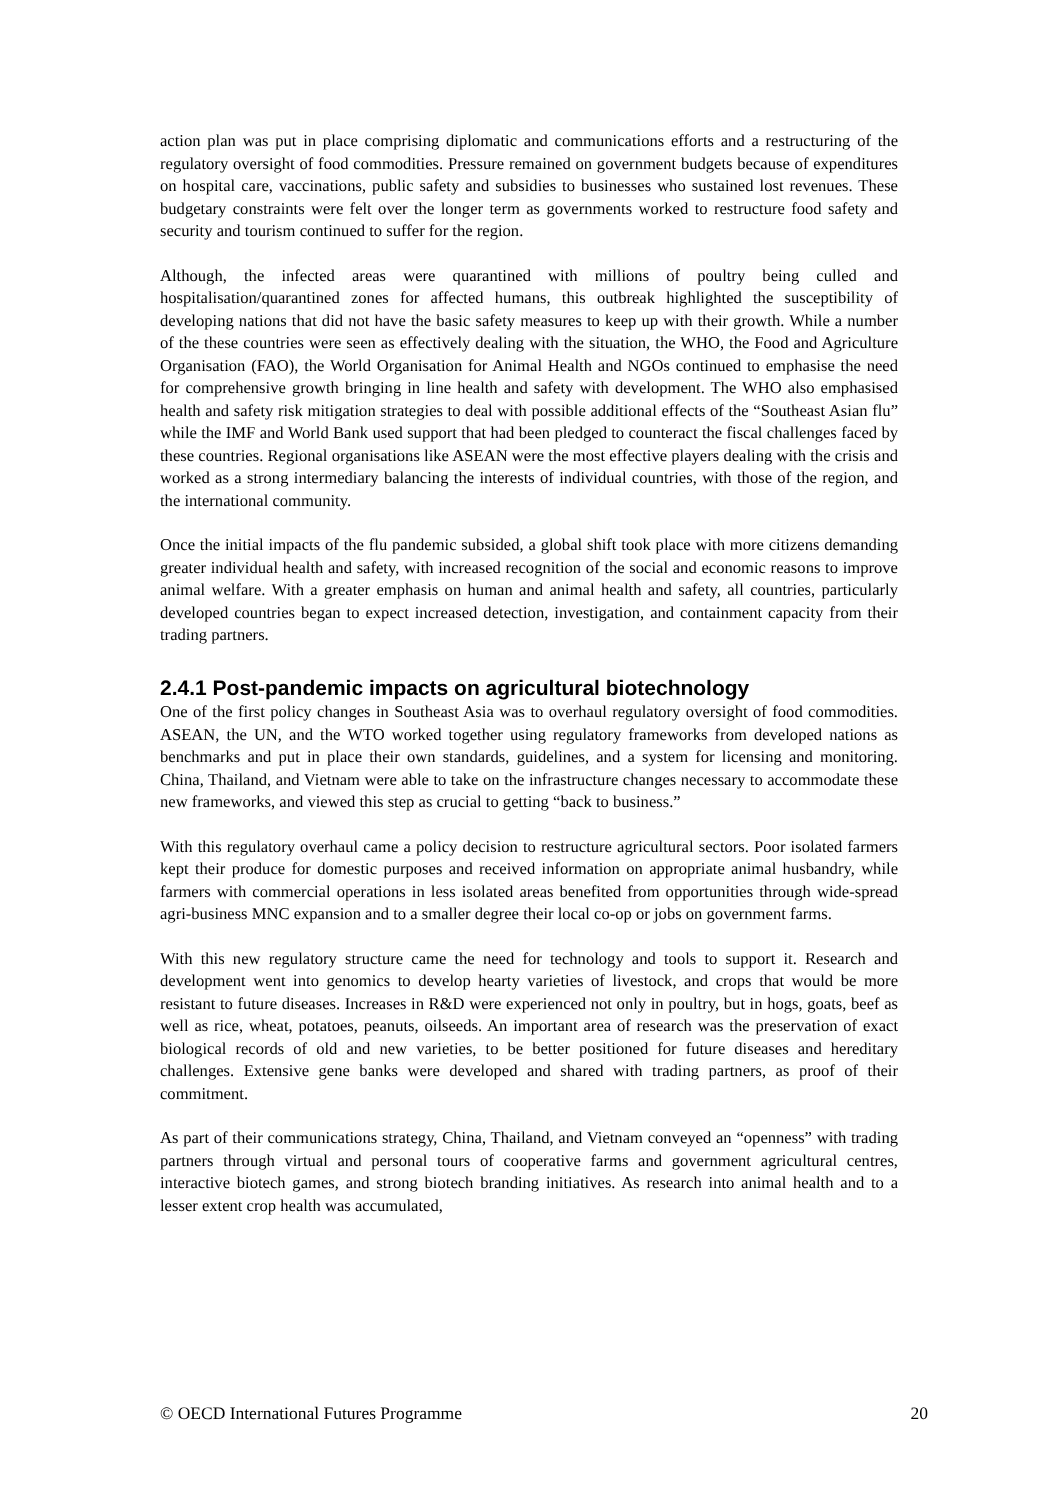action plan was put in place comprising diplomatic and communications efforts and a restructuring of the regulatory oversight of food commodities. Pressure remained on government budgets because of expenditures on hospital care, vaccinations, public safety and subsidies to businesses who sustained lost revenues. These budgetary constraints were felt over the longer term as governments worked to restructure food safety and security and tourism continued to suffer for the region.
Although, the infected areas were quarantined with millions of poultry being culled and hospitalisation/quarantined zones for affected humans, this outbreak highlighted the susceptibility of developing nations that did not have the basic safety measures to keep up with their growth. While a number of the these countries were seen as effectively dealing with the situation, the WHO, the Food and Agriculture Organisation (FAO), the World Organisation for Animal Health and NGOs continued to emphasise the need for comprehensive growth bringing in line health and safety with development. The WHO also emphasised health and safety risk mitigation strategies to deal with possible additional effects of the “Southeast Asian flu” while the IMF and World Bank used support that had been pledged to counteract the fiscal challenges faced by these countries. Regional organisations like ASEAN were the most effective players dealing with the crisis and worked as a strong intermediary balancing the interests of individual countries, with those of the region, and the international community.
Once the initial impacts of the flu pandemic subsided, a global shift took place with more citizens demanding greater individual health and safety, with increased recognition of the social and economic reasons to improve animal welfare. With a greater emphasis on human and animal health and safety, all countries, particularly developed countries began to expect increased detection, investigation, and containment capacity from their trading partners.
2.4.1 Post-pandemic impacts on agricultural biotechnology
One of the first policy changes in Southeast Asia was to overhaul regulatory oversight of food commodities. ASEAN, the UN, and the WTO worked together using regulatory frameworks from developed nations as benchmarks and put in place their own standards, guidelines, and a system for licensing and monitoring. China, Thailand, and Vietnam were able to take on the infrastructure changes necessary to accommodate these new frameworks, and viewed this step as crucial to getting “back to business.”
With this regulatory overhaul came a policy decision to restructure agricultural sectors. Poor isolated farmers kept their produce for domestic purposes and received information on appropriate animal husbandry, while farmers with commercial operations in less isolated areas benefited from opportunities through wide-spread agri-business MNC expansion and to a smaller degree their local co-op or jobs on government farms.
With this new regulatory structure came the need for technology and tools to support it. Research and development went into genomics to develop hearty varieties of livestock, and crops that would be more resistant to future diseases. Increases in R&D were experienced not only in poultry, but in hogs, goats, beef as well as rice, wheat, potatoes, peanuts, oilseeds. An important area of research was the preservation of exact biological records of old and new varieties, to be better positioned for future diseases and hereditary challenges. Extensive gene banks were developed and shared with trading partners, as proof of their commitment.
As part of their communications strategy, China, Thailand, and Vietnam conveyed an “openness” with trading partners through virtual and personal tours of cooperative farms and government agricultural centres, interactive biotech games, and strong biotech branding initiatives. As research into animal health and to a lesser extent crop health was accumulated,
© OECD International Futures Programme 20